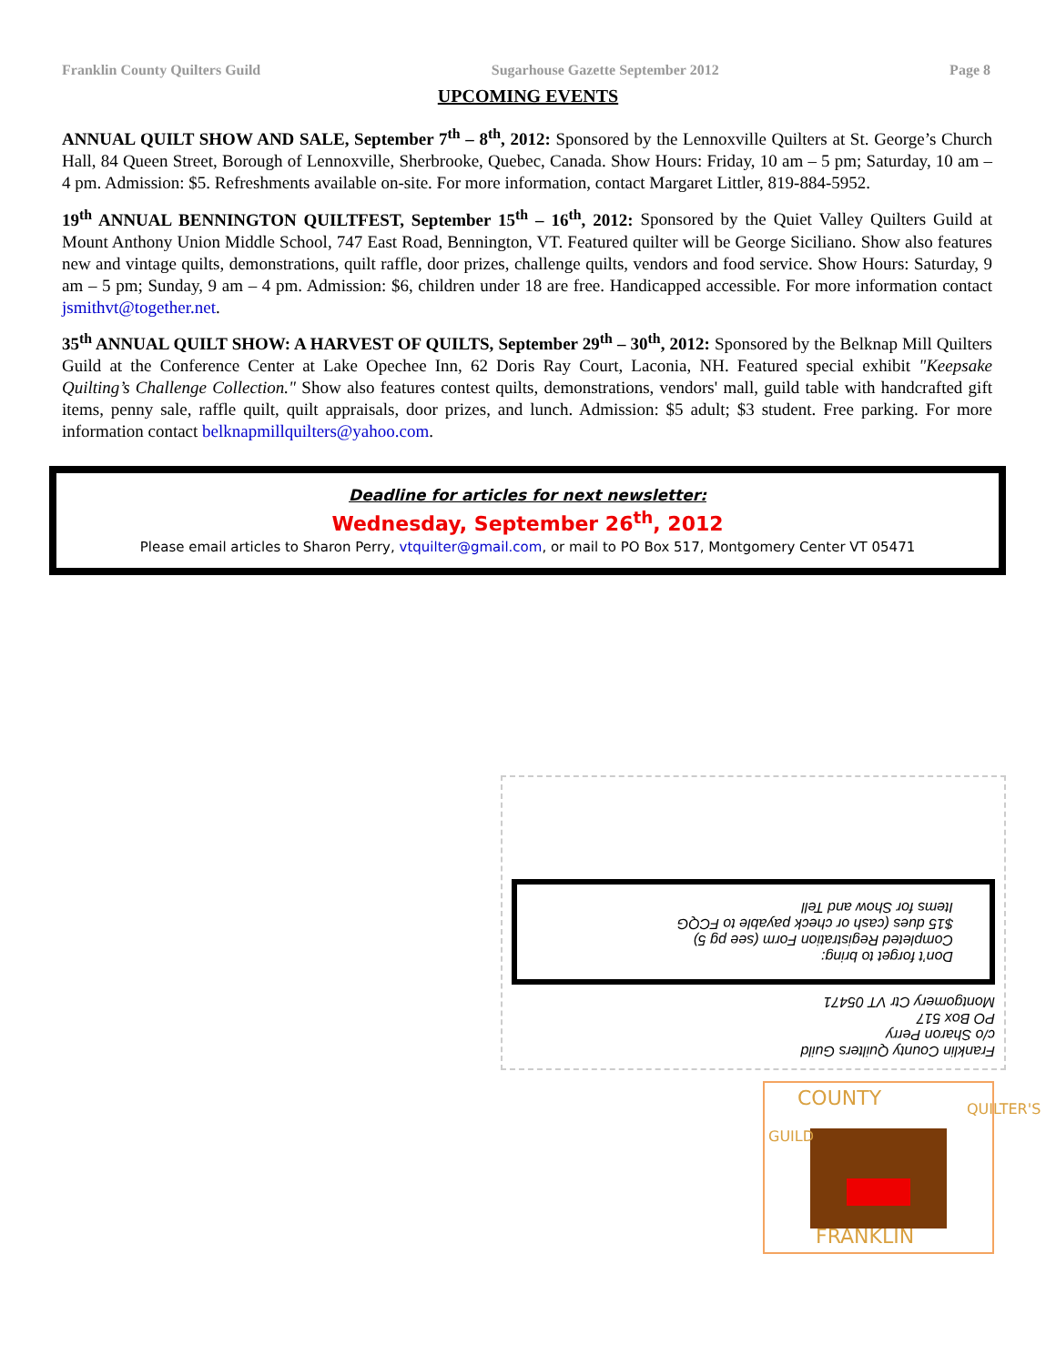Franklin County Quilters Guild Sugarhouse Gazette September 2012 Page 8
UPCOMING EVENTS
ANNUAL QUILT SHOW AND SALE, September 7<sup>th</sup> – 8<sup>th</sup>, 2012: Sponsored by the Lennoxville Quilters at St. George’s Church Hall, 84 Queen Street, Borough of Lennoxville, Sherbrooke, Quebec, Canada. Show Hours: Friday, 10 am – 5 pm; Saturday, 10 am – 4 pm. Admission: $5. Refreshments available on-site. For more information, contact Margaret Littler, 819-884-5952.
19<sup>th</sup> ANNUAL BENNINGTON QUILTFEST, September 15<sup>th</sup> – 16<sup>th</sup>, 2012: Sponsored by the Quiet Valley Quilters Guild at Mount Anthony Union Middle School, 747 East Road, Bennington, VT. Featured quilter will be George Siciliano. Show also features new and vintage quilts, demonstrations, quilt raffle, door prizes, challenge quilts, vendors and food service. Show Hours: Saturday, 9 am – 5 pm; Sunday, 9 am – 4 pm. Admission: $6, children under 18 are free. Handicapped accessible. For more information contact jsmithvt@together.net.
35<sup>th</sup> ANNUAL QUILT SHOW: A HARVEST OF QUILTS, September 29<sup>th</sup> – 30<sup>th</sup>, 2012: Sponsored by the Belknap Mill Quilters Guild at the Conference Center at Lake Opechee Inn, 62 Doris Ray Court, Laconia, NH. Featured special exhibit "Keepsake Quilting’s Challenge Collection." Show also features contest quilts, demonstrations, vendors' mall, guild table with handcrafted gift items, penny sale, raffle quilt, quilt appraisals, door prizes, and lunch. Admission: $5 adult; $3 student. Free parking. For more information contact belknapmillquilters@yahoo.com.
Deadline for articles for next newsletter:
Wednesday, September 26<sup>th</sup>, 2012
Please email articles to Sharon Perry, vtquilter@gmail.com, or mail to PO Box 517, Montgomery Center VT 05471
Franklin County Quilters Guild
c/o Sharon Perry
PO Box 517
Montgomery Ctr VT 05471
Don’t forget to bring:
Completed Registration Form (see pg 5)
$15 dues (cash or check payable to FCQG
Items for Show and Tell
COUNTY
FRANKLIN
GUILD
QUILTER'S